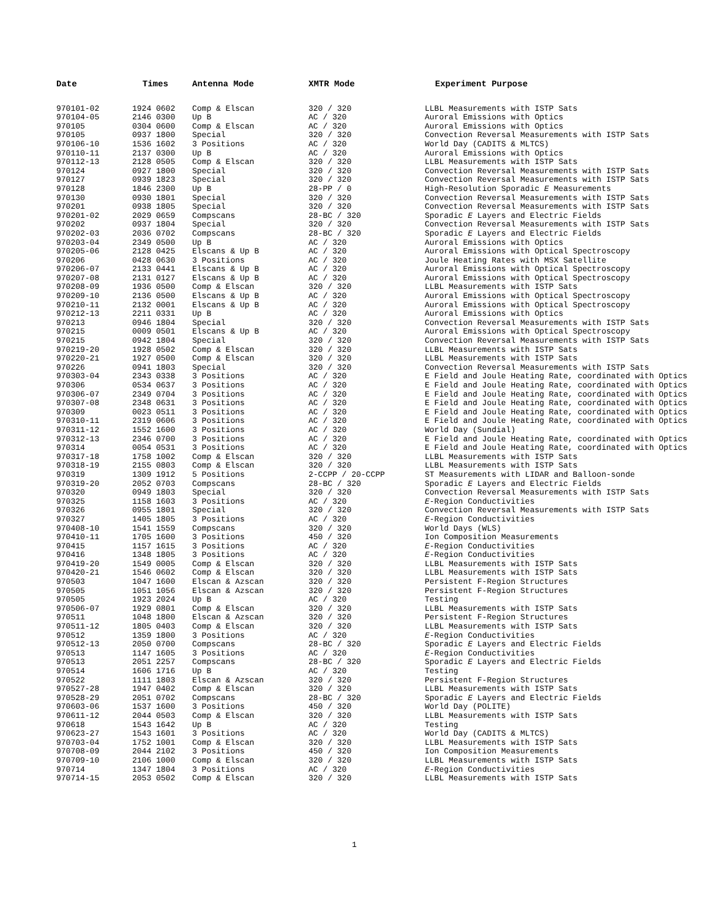| Date | Times | Antenna Mode | XMTR Mode | Experiment Purpose |
| --- | --- | --- | --- | --- |
| 970101-02 | 1924 0602 | Comp & Elscan | 320 / 320 | LLBL Measurements with ISTP Sats |
| 970104-05 | 2146 0300 | Up B | AC / 320 | Auroral Emissions with Optics |
| 970105 | 0304 0600 | Comp & Elscan | AC / 320 | Auroral Emissions with Optics |
| 970105 | 0937 1800 | Special | 320 / 320 | Convection Reversal Measurements with ISTP Sats |
| 970106-10 | 1536 1602 | 3 Positions | AC / 320 | World Day (CADITS & MLTCS) |
| 970110-11 | 2137 0300 | Up B | AC / 320 | Auroral Emissions with Optics |
| 970112-13 | 2128 0505 | Comp & Elscan | 320 / 320 | LLBL Measurements with ISTP Sats |
| 970124 | 0927 1800 | Special | 320 / 320 | Convection Reversal Measurements with ISTP Sats |
| 970127 | 0939 1823 | Special | 320 / 320 | Convection Reversal Measurements with ISTP Sats |
| 970128 | 1846 2300 | Up B | 28-PP / 0 | High-Resolution Sporadic E Measurements |
| 970130 | 0930 1801 | Special | 320 / 320 | Convection Reversal Measurements with ISTP Sats |
| 970201 | 0938 1805 | Special | 320 / 320 | Convection Reversal Measurements with ISTP Sats |
| 970201-02 | 2029 0659 | Compscans | 28-BC / 320 | Sporadic E Layers and Electric Fields |
| 970202 | 0937 1804 | Special | 320 / 320 | Convection Reversal Measurements with ISTP Sats |
| 970202-03 | 2036 0702 | Compscans | 28-BC / 320 | Sporadic E Layers and Electric Fields |
| 970203-04 | 2349 0500 | Up B | AC / 320 | Auroral Emissions with Optics |
| 970205-06 | 2128 0425 | Elscans & Up B | AC / 320 | Auroral Emissions with Optical Spectroscopy |
| 970206 | 0428 0630 | 3 Positions | AC / 320 | Joule Heating Rates with MSX Satellite |
| 970206-07 | 2133 0441 | Elscans & Up B | AC / 320 | Auroral Emissions with Optical Spectroscopy |
| 970207-08 | 2131 0127 | Elscans & Up B | AC / 320 | Auroral Emissions with Optical Spectroscopy |
| 970208-09 | 1936 0500 | Comp & Elscan | 320 / 320 | LLBL Measurements with ISTP Sats |
| 970209-10 | 2136 0500 | Elscans & Up B | AC / 320 | Auroral Emissions with Optical Spectroscopy |
| 970210-11 | 2132 0001 | Elscans & Up B | AC / 320 | Auroral Emissions with Optical Spectroscopy |
| 970212-13 | 2211 0331 | Up B | AC / 320 | Auroral Emissions with Optics |
| 970213 | 0946 1804 | Special | 320 / 320 | Convection Reversal Measurements with ISTP Sats |
| 970215 | 0009 0501 | Elscans & Up B | AC / 320 | Auroral Emissions with Optical Spectroscopy |
| 970215 | 0942 1804 | Special | 320 / 320 | Convection Reversal Measurements with ISTP Sats |
| 970219-20 | 1928 0502 | Comp & Elscan | 320 / 320 | LLBL Measurements with ISTP Sats |
| 970220-21 | 1927 0500 | Comp & Elscan | 320 / 320 | LLBL Measurements with ISTP Sats |
| 970226 | 0941 1803 | Special | 320 / 320 | Convection Reversal Measurements with ISTP Sats |
| 970303-04 | 2343 0338 | 3 Positions | AC / 320 | E Field and Joule Heating Rate, coordinated with Optics |
| 970306 | 0534 0637 | 3 Positions | AC / 320 | E Field and Joule Heating Rate, coordinated with Optics |
| 970306-07 | 2349 0704 | 3 Positions | AC / 320 | E Field and Joule Heating Rate, coordinated with Optics |
| 970307-08 | 2348 0631 | 3 Positions | AC / 320 | E Field and Joule Heating Rate, coordinated with Optics |
| 970309 | 0023 0511 | 3 Positions | AC / 320 | E Field and Joule Heating Rate, coordinated with Optics |
| 970310-11 | 2319 0606 | 3 Positions | AC / 320 | E Field and Joule Heating Rate, coordinated with Optics |
| 970311-12 | 1552 1600 | 3 Positions | AC / 320 | World Day (Sundial) |
| 970312-13 | 2346 0700 | 3 Positions | AC / 320 | E Field and Joule Heating Rate, coordinated with Optics |
| 970314 | 0054 0531 | 3 Positions | AC / 320 | E Field and Joule Heating Rate, coordinated with Optics |
| 970317-18 | 1758 1002 | Comp & Elscan | 320 / 320 | LLBL Measurements with ISTP Sats |
| 970318-19 | 2155 0803 | Comp & Elscan | 320 / 320 | LLBL Measurements with ISTP Sats |
| 970319 | 1309 1912 | 5 Positions | 2-CCPP / 20-CCPP | ST Measurements with LIDAR and Balloon-sonde |
| 970319-20 | 2052 0703 | Compscans | 28-BC / 320 | Sporadic E Layers and Electric Fields |
| 970320 | 0949 1803 | Special | 320 / 320 | Convection Reversal Measurements with ISTP Sats |
| 970325 | 1158 1603 | 3 Positions | AC / 320 | E -Region Conductivities |
| 970326 | 0955 1801 | Special | 320 / 320 | Convection Reversal Measurements with ISTP Sats |
| 970327 | 1405 1805 | 3 Positions | AC / 320 | E -Region Conductivities |
| 970408-10 | 1541 1559 | Compscans | 320 / 320 | World Days (WLS) |
| 970410-11 | 1705 1600 | 3 Positions | 450 / 320 | Ion Composition Measurements |
| 970415 | 1157 1615 | 3 Positions | AC / 320 | E -Region Conductivities |
| 970416 | 1348 1805 | 3 Positions | AC / 320 | E -Region Conductivities |
| 970419-20 | 1549 0005 | Comp & Elscan | 320 / 320 | LLBL Measurements with ISTP Sats |
| 970420-21 | 1546 0602 | Comp & Elscan | 320 / 320 | LLBL Measurements with ISTP Sats |
| 970503 | 1047 1600 | Elscan & Azscan | 320 / 320 | Persistent F-Region Structures |
| 970505 | 1051 1056 | Elscan & Azscan | 320 / 320 | Persistent F-Region Structures |
| 970505 | 1923 2024 | Up B | AC / 320 | Testing |
| 970506-07 | 1929 0801 | Comp & Elscan | 320 / 320 | LLBL Measurements with ISTP Sats |
| 970511 | 1048 1800 | Elscan & Azscan | 320 / 320 | Persistent F-Region Structures |
| 970511-12 | 1805 0403 | Comp & Elscan | 320 / 320 | LLBL Measurements with ISTP Sats |
| 970512 | 1359 1800 | 3 Positions | AC / 320 | E -Region Conductivities |
| 970512-13 | 2050 0700 | Compscans | 28-BC / 320 | Sporadic E Layers and Electric Fields |
| 970513 | 1147 1605 | 3 Positions | AC / 320 | E -Region Conductivities |
| 970513 | 2051 2257 | Compscans | 28-BC / 320 | Sporadic E Layers and Electric Fields |
| 970514 | 1606 1716 | Up B | AC / 320 | Testing |
| 970522 | 1111 1803 | Elscan & Azscan | 320 / 320 | Persistent F-Region Structures |
| 970527-28 | 1947 0402 | Comp & Elscan | 320 / 320 | LLBL Measurements with ISTP Sats |
| 970528-29 | 2051 0702 | Compscans | 28-BC / 320 | Sporadic E Layers and Electric Fields |
| 970603-06 | 1537 1600 | 3 Positions | 450 / 320 | World Day (POLITE) |
| 970611-12 | 2044 0503 | Comp & Elscan | 320 / 320 | LLBL Measurements with ISTP Sats |
| 970618 | 1543 1642 | Up B | AC / 320 | Testing |
| 970623-27 | 1543 1601 | 3 Positions | AC / 320 | World Day (CADITS & MLTCS) |
| 970703-04 | 1752 1001 | Comp & Elscan | 320 / 320 | LLBL Measurements with ISTP Sats |
| 970708-09 | 2044 2102 | 3 Positions | 450 / 320 | Ion Composition Measurements |
| 970709-10 | 2106 1000 | Comp & Elscan | 320 / 320 | LLBL Measurements with ISTP Sats |
| 970714 | 1347 1804 | 3 Positions | AC / 320 | E -Region Conductivities |
| 970714-15 | 2053 0502 | Comp & Elscan | 320 / 320 | LLBL Measurements with ISTP Sats |
1